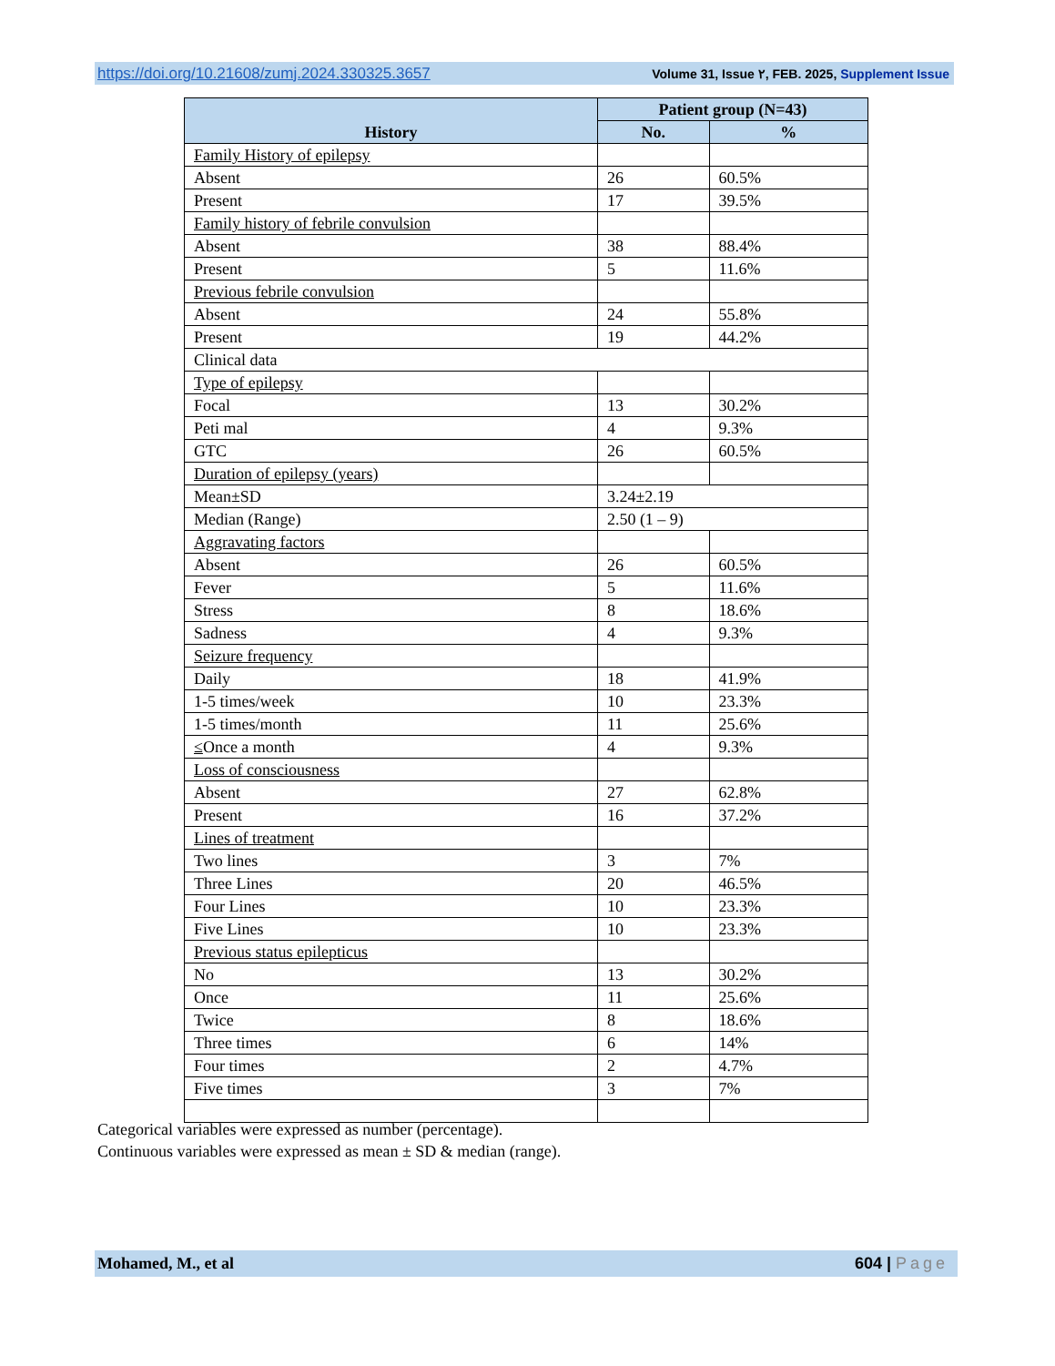https://doi.org/10.21608/zumj.2024.330325.3657 Volume 31, Issue ٢, FEB. 2025, Supplement Issue
| History | Patient group (N=43) | |
| --- | --- | --- |
| | No. | % |
| Family History of epilepsy | | |
| Absent | 26 | 60.5% |
| Present | 17 | 39.5% |
| Family history of febrile convulsion | | |
| Absent | 38 | 88.4% |
| Present | 5 | 11.6% |
| Previous febrile convulsion | | |
| Absent | 24 | 55.8% |
| Present | 19 | 44.2% |
| Clinical data | | |
| Type of epilepsy | | |
| Focal | 13 | 30.2% |
| Peti mal | 4 | 9.3% |
| GTC | 26 | 60.5% |
| Duration of epilepsy (years) | | |
| Mean±SD | 3.24±2.19 | |
| Median (Range) | 2.50 (1 – 9) | |
| Aggravating factors | | |
| Absent | 26 | 60.5% |
| Fever | 5 | 11.6% |
| Stress | 8 | 18.6% |
| Sadness | 4 | 9.3% |
| Seizure frequency | | |
| Daily | 18 | 41.9% |
| 1-5 times/week | 10 | 23.3% |
| 1-5 times/month | 11 | 25.6% |
| ≤ Once a month | 4 | 9.3% |
| Loss of consciousness | | |
| Absent | 27 | 62.8% |
| Present | 16 | 37.2% |
| Lines of treatment | | |
| Two lines | 3 | 7% |
| Three Lines | 20 | 46.5% |
| Four Lines | 10 | 23.3% |
| Five Lines | 10 | 23.3% |
| Previous status epilepticus | | |
| No | 13 | 30.2% |
| Once | 11 | 25.6% |
| Twice | 8 | 18.6% |
| Three times | 6 | 14% |
| Four times | 2 | 4.7% |
| Five times | 3 | 7% |
Categorical variables were expressed as number (percentage).
Continuous variables were expressed as mean ± SD & median (range).
Mohamed, M., et al 604 | Page